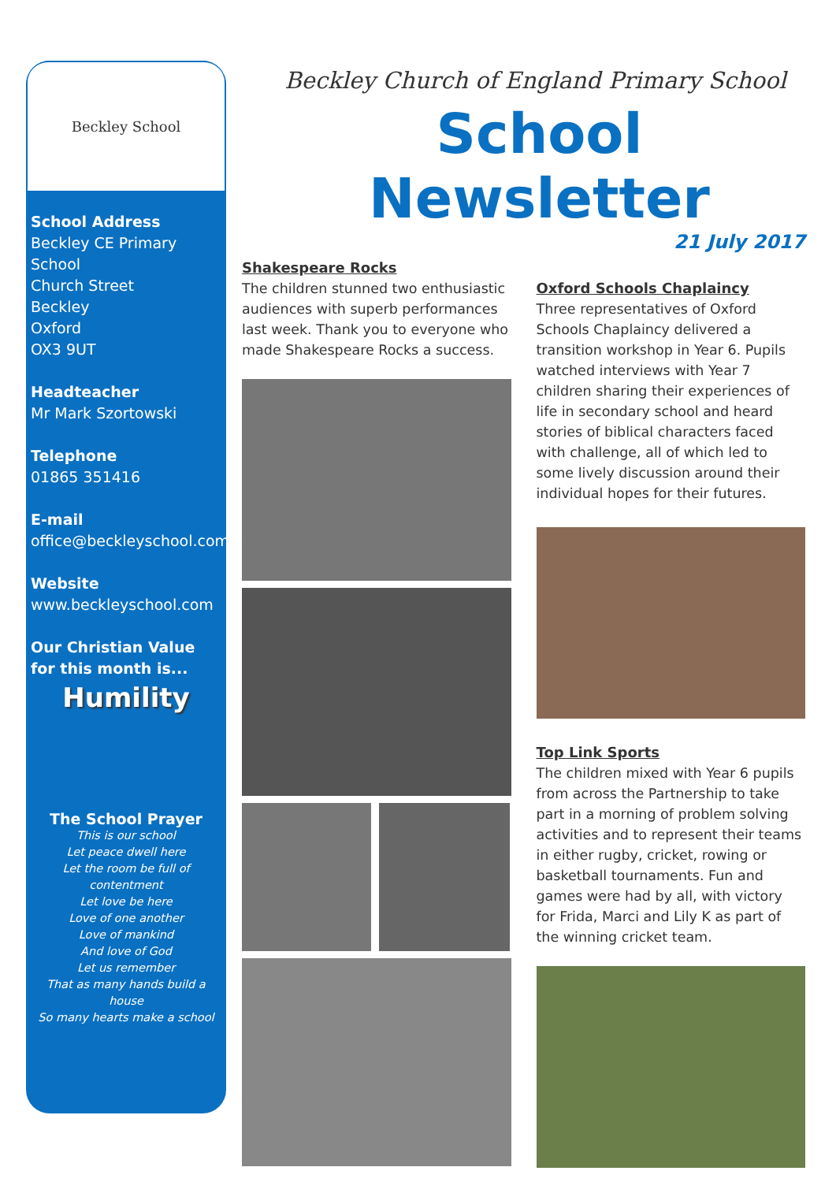Beckley School
School Address
Beckley CE Primary School
Church Street
Beckley
Oxford
OX3 9UT
Headteacher
Mr Mark Szortowski
Telephone
01865 351416
E-mail
office@beckleyschool.com
Website
www.beckleyschool.com
Our Christian Value for this month is...
Humility
The School Prayer
This is our school
Let peace dwell here
Let the room be full of contentment
Let love be here
Love of one another
Love of mankind
And love of God
Let us remember
That as many hands build a house
So many hearts make a school
Beckley Church of England Primary School
School Newsletter
21 July 2017
Shakespeare Rocks
The children stunned two enthusiastic audiences with superb performances last week. Thank you to everyone who made Shakespeare Rocks a success.
Oxford Schools Chaplaincy
Three representatives of Oxford Schools Chaplaincy delivered a transition workshop in Year 6. Pupils watched interviews with Year 7 children sharing their experiences of life in secondary school and heard stories of biblical characters faced with challenge, all of which led to some lively discussion around their individual hopes for their futures.
Top Link Sports
The children mixed with Year 6 pupils from across the Partnership to take part in a morning of problem solving activities and to represent their teams in either rugby, cricket, rowing or basketball tournaments. Fun and games were had by all, with victory for Frida, Marci and Lily K as part of the winning cricket team.